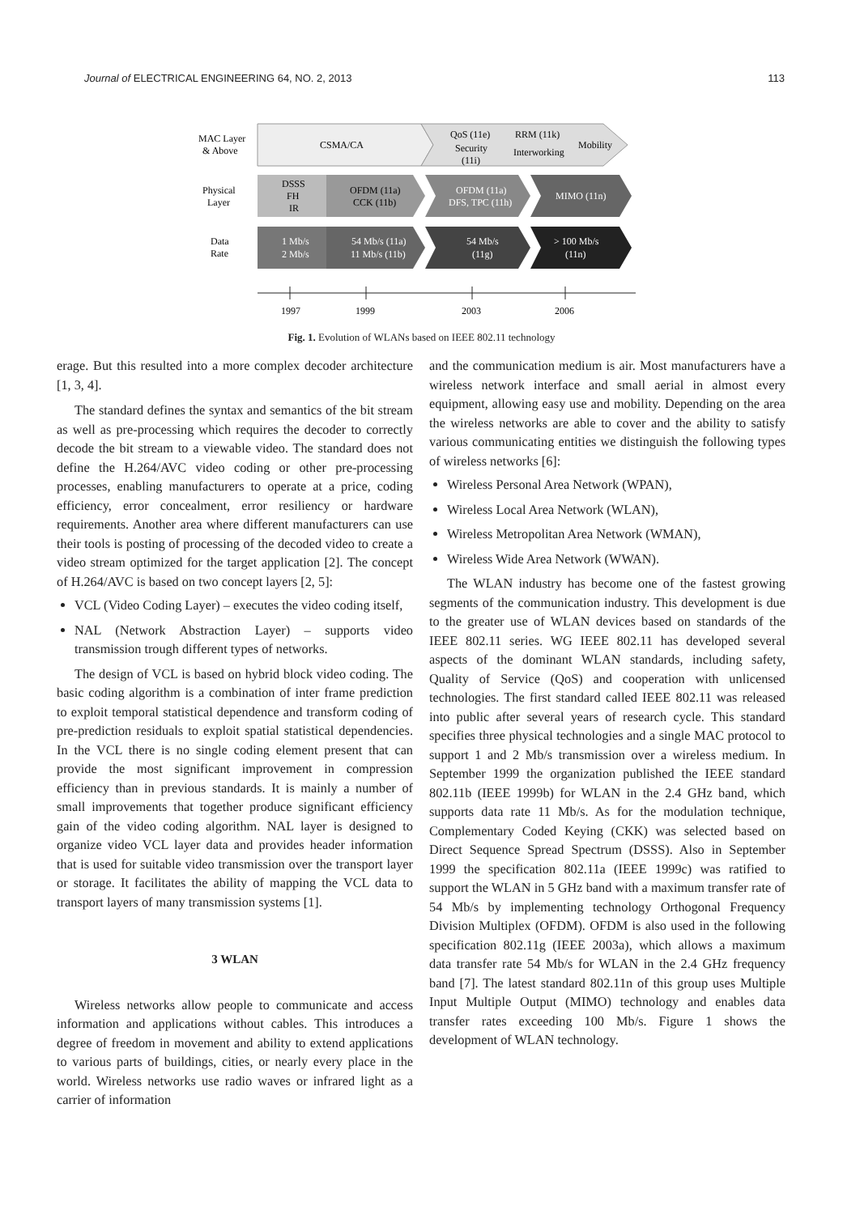Journal of ELECTRICAL ENGINEERING 64, NO. 2, 2013 113
MAC Layer
& Above
CSMA/CA
QoS (11e)
Security
(11i)
RRM (11k)
Interworking
Mobility
Physical
Layer
DSSS
FH
IR
OFDM (11a)
CCK (11b)
OFDM (11a)
DFS, TPC (11h)
MIMO (11n)
Data
Rate
1 Mb/s
2 Mb/s
54 Mb/s (11a)
11 Mb/s (11b)
54 Mb/s
(11g)
> 100 Mb/s
(11n)
1997
1999
2003
2006
Fig. 1. Evolution of WLANs based on IEEE 802.11 technology
erage. But this resulted into a more complex decoder architecture [1, 3, 4].
The standard defines the syntax and semantics of the bit stream as well as pre-processing which requires the decoder to correctly decode the bit stream to a viewable video. The standard does not define the H.264/AVC video coding or other pre-processing processes, enabling manufacturers to operate at a price, coding efficiency, error concealment, error resiliency or hardware requirements. Another area where different manufacturers can use their tools is posting of processing of the decoded video to create a video stream optimized for the target application [2]. The concept of H.264/AVC is based on two concept layers [2, 5]:
VCL (Video Coding Layer) – executes the video coding itself,
NAL (Network Abstraction Layer) – supports video transmission trough different types of networks.
The design of VCL is based on hybrid block video coding. The basic coding algorithm is a combination of inter frame prediction to exploit temporal statistical dependence and transform coding of pre-prediction residuals to exploit spatial statistical dependencies. In the VCL there is no single coding element present that can provide the most significant improvement in compression efficiency than in previous standards. It is mainly a number of small improvements that together produce significant efficiency gain of the video coding algorithm. NAL layer is designed to organize video VCL layer data and provides header information that is used for suitable video transmission over the transport layer or storage. It facilitates the ability of mapping the VCL data to transport layers of many transmission systems [1].
3 WLAN
Wireless networks allow people to communicate and access information and applications without cables. This introduces a degree of freedom in movement and ability to extend applications to various parts of buildings, cities, or nearly every place in the world. Wireless networks use radio waves or infrared light as a carrier of information
and the communication medium is air. Most manufacturers have a wireless network interface and small aerial in almost every equipment, allowing easy use and mobility. Depending on the area the wireless networks are able to cover and the ability to satisfy various communicating entities we distinguish the following types of wireless networks [6]:
Wireless Personal Area Network (WPAN),
Wireless Local Area Network (WLAN),
Wireless Metropolitan Area Network (WMAN),
Wireless Wide Area Network (WWAN).
The WLAN industry has become one of the fastest growing segments of the communication industry. This development is due to the greater use of WLAN devices based on standards of the IEEE 802.11 series. WG IEEE 802.11 has developed several aspects of the dominant WLAN standards, including safety, Quality of Service (QoS) and cooperation with unlicensed technologies. The first standard called IEEE 802.11 was released into public after several years of research cycle. This standard specifies three physical technologies and a single MAC protocol to support 1 and 2 Mb/s transmission over a wireless medium. In September 1999 the organization published the IEEE standard 802.11b (IEEE 1999b) for WLAN in the 2.4 GHz band, which supports data rate 11 Mb/s. As for the modulation technique, Complementary Coded Keying (CKK) was selected based on Direct Sequence Spread Spectrum (DSSS). Also in September 1999 the specification 802.11a (IEEE 1999c) was ratified to support the WLAN in 5 GHz band with a maximum transfer rate of 54 Mb/s by implementing technology Orthogonal Frequency Division Multiplex (OFDM). OFDM is also used in the following specification 802.11g (IEEE 2003a), which allows a maximum data transfer rate 54 Mb/s for WLAN in the 2.4 GHz frequency band [7]. The latest standard 802.11n of this group uses Multiple Input Multiple Output (MIMO) technology and enables data transfer rates exceeding 100 Mb/s. Figure 1 shows the development of WLAN technology.